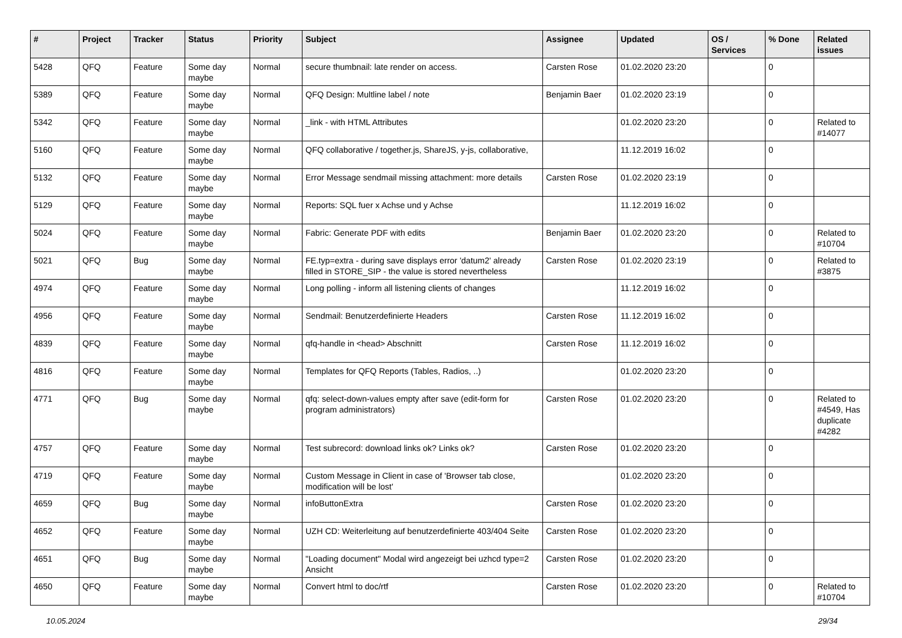| # | Project | Tracker | Status | Priority | Subject | Assignee | Updated | OS / Services | % Done | Related issues |
| --- | --- | --- | --- | --- | --- | --- | --- | --- | --- | --- |
| 5428 | QFQ | Feature | Some day maybe | Normal | secure thumbnail: late render on access. | Carsten Rose | 01.02.2020 23:20 | | 0 | |
| 5389 | QFQ | Feature | Some day maybe | Normal | QFQ Design: Multline label / note | Benjamin Baer | 01.02.2020 23:19 | | 0 | |
| 5342 | QFQ | Feature | Some day maybe | Normal | _link - with HTML Attributes | | 01.02.2020 23:20 | | 0 | Related to #14077 |
| 5160 | QFQ | Feature | Some day maybe | Normal | QFQ collaborative / together.js, ShareJS, y-js, collaborative, | | 11.12.2019 16:02 | | 0 | |
| 5132 | QFQ | Feature | Some day maybe | Normal | Error Message sendmail missing attachment: more details | Carsten Rose | 01.02.2020 23:19 | | 0 | |
| 5129 | QFQ | Feature | Some day maybe | Normal | Reports: SQL fuer x Achse und y Achse | | 11.12.2019 16:02 | | 0 | |
| 5024 | QFQ | Feature | Some day maybe | Normal | Fabric: Generate PDF with edits | Benjamin Baer | 01.02.2020 23:20 | | 0 | Related to #10704 |
| 5021 | QFQ | Bug | Some day maybe | Normal | FE.typ=extra - during save displays error 'datum2' already filled in STORE_SIP - the value is stored nevertheless | Carsten Rose | 01.02.2020 23:19 | | 0 | Related to #3875 |
| 4974 | QFQ | Feature | Some day maybe | Normal | Long polling - inform all listening clients of changes | | 11.12.2019 16:02 | | 0 | |
| 4956 | QFQ | Feature | Some day maybe | Normal | Sendmail: Benutzerdefinierte Headers | Carsten Rose | 11.12.2019 16:02 | | 0 | |
| 4839 | QFQ | Feature | Some day maybe | Normal | qfq-handle in <head> Abschnitt | Carsten Rose | 11.12.2019 16:02 | | 0 | |
| 4816 | QFQ | Feature | Some day maybe | Normal | Templates for QFQ Reports (Tables, Radios, ..) | | 01.02.2020 23:20 | | 0 | |
| 4771 | QFQ | Bug | Some day maybe | Normal | qfq: select-down-values empty after save (edit-form for program administrators) | Carsten Rose | 01.02.2020 23:20 | | 0 | Related to #4549, Has duplicate #4282 |
| 4757 | QFQ | Feature | Some day maybe | Normal | Test subrecord: download links ok? Links ok? | Carsten Rose | 01.02.2020 23:20 | | 0 | |
| 4719 | QFQ | Feature | Some day maybe | Normal | Custom Message in Client in case of 'Browser tab close, modification will be lost' | | 01.02.2020 23:20 | | 0 | |
| 4659 | QFQ | Bug | Some day maybe | Normal | infoButtonExtra | Carsten Rose | 01.02.2020 23:20 | | 0 | |
| 4652 | QFQ | Feature | Some day maybe | Normal | UZH CD: Weiterleitung auf benutzerdefinierte 403/404 Seite | Carsten Rose | 01.02.2020 23:20 | | 0 | |
| 4651 | QFQ | Bug | Some day maybe | Normal | "Loading document" Modal wird angezeigt bei uzhcd type=2 Ansicht | Carsten Rose | 01.02.2020 23:20 | | 0 | |
| 4650 | QFQ | Feature | Some day maybe | Normal | Convert html to doc/rtf | Carsten Rose | 01.02.2020 23:20 | | 0 | Related to #10704 |
10.05.2024 29/34